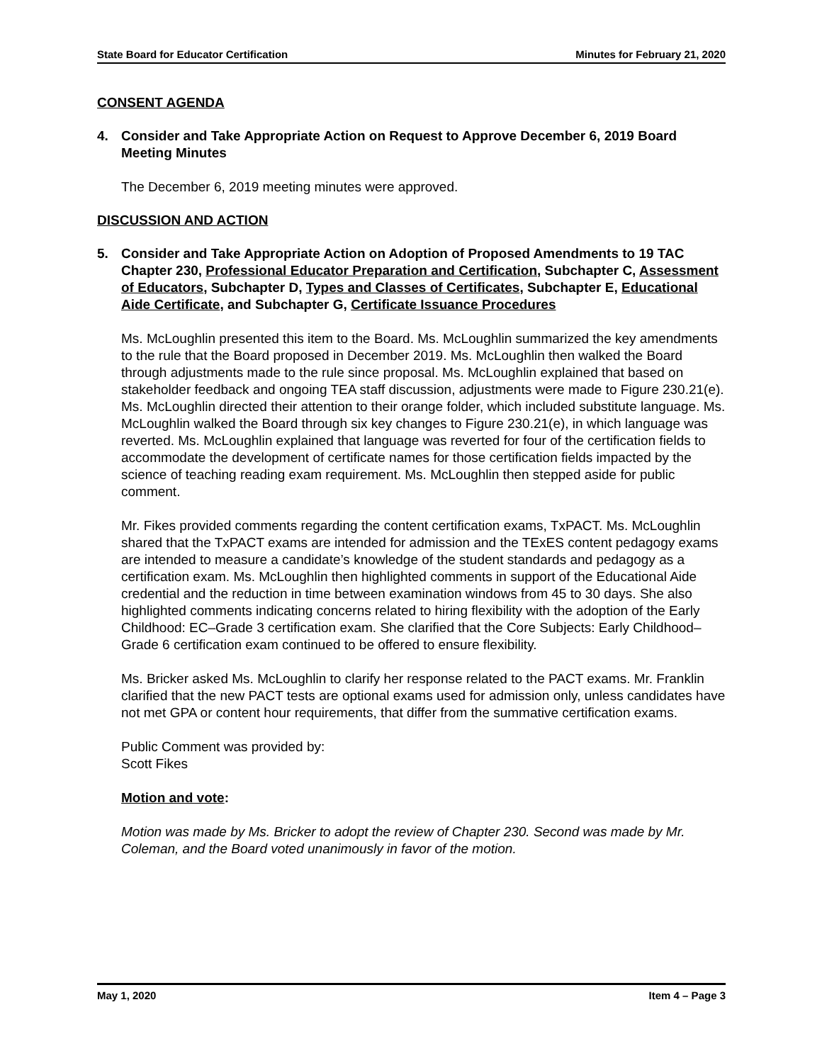State Board for Educator Certification Minutes for February 21, 2020
CONSENT AGENDA
4. Consider and Take Appropriate Action on Request to Approve December 6, 2019 Board Meeting Minutes
The December 6, 2019 meeting minutes were approved.
DISCUSSION AND ACTION
5. Consider and Take Appropriate Action on Adoption of Proposed Amendments to 19 TAC Chapter 230, Professional Educator Preparation and Certification, Subchapter C, Assessment of Educators, Subchapter D, Types and Classes of Certificates, Subchapter E, Educational Aide Certificate, and Subchapter G, Certificate Issuance Procedures
Ms. McLoughlin presented this item to the Board. Ms. McLoughlin summarized the key amendments to the rule that the Board proposed in December 2019. Ms. McLoughlin then walked the Board through adjustments made to the rule since proposal. Ms. McLoughlin explained that based on stakeholder feedback and ongoing TEA staff discussion, adjustments were made to Figure 230.21(e). Ms. McLoughlin directed their attention to their orange folder, which included substitute language. Ms. McLoughlin walked the Board through six key changes to Figure 230.21(e), in which language was reverted. Ms. McLoughlin explained that language was reverted for four of the certification fields to accommodate the development of certificate names for those certification fields impacted by the science of teaching reading exam requirement. Ms. McLoughlin then stepped aside for public comment.
Mr. Fikes provided comments regarding the content certification exams, TxPACT. Ms. McLoughlin shared that the TxPACT exams are intended for admission and the TExES content pedagogy exams are intended to measure a candidate’s knowledge of the student standards and pedagogy as a certification exam. Ms. McLoughlin then highlighted comments in support of the Educational Aide credential and the reduction in time between examination windows from 45 to 30 days. She also highlighted comments indicating concerns related to hiring flexibility with the adoption of the Early Childhood: EC–Grade 3 certification exam. She clarified that the Core Subjects: Early Childhood–Grade 6 certification exam continued to be offered to ensure flexibility.
Ms. Bricker asked Ms. McLoughlin to clarify her response related to the PACT exams. Mr. Franklin clarified that the new PACT tests are optional exams used for admission only, unless candidates have not met GPA or content hour requirements, that differ from the summative certification exams.
Public Comment was provided by:
Scott Fikes
Motion and vote:
Motion was made by Ms. Bricker to adopt the review of Chapter 230. Second was made by Mr. Coleman, and the Board voted unanimously in favor of the motion.
May 1, 2020 Item 4 – Page 3